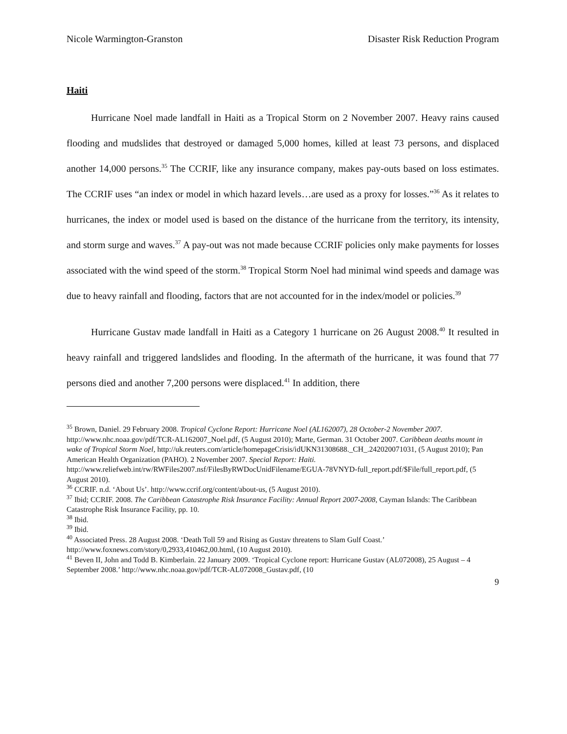Nicole Warmington-Granston Disaster Risk Reduction Program
Haiti
Hurricane Noel made landfall in Haiti as a Tropical Storm on 2 November 2007. Heavy rains caused flooding and mudslides that destroyed or damaged 5,000 homes, killed at least 73 persons, and displaced another 14,000 persons.<sup>35</sup> The CCRIF, like any insurance company, makes pay-outs based on loss estimates. The CCRIF uses “an index or model in which hazard levels…are used as a proxy for losses.”<sup>36</sup> As it relates to hurricanes, the index or model used is based on the distance of the hurricane from the territory, its intensity, and storm surge and waves.<sup>37</sup> A pay-out was not made because CCRIF policies only make payments for losses associated with the wind speed of the storm.<sup>38</sup> Tropical Storm Noel had minimal wind speeds and damage was due to heavy rainfall and flooding, factors that are not accounted for in the index/model or policies.<sup>39</sup>
Hurricane Gustav made landfall in Haiti as a Category 1 hurricane on 26 August 2008.<sup>40</sup> It resulted in heavy rainfall and triggered landslides and flooding. In the aftermath of the hurricane, it was found that 77 persons died and another 7,200 persons were displaced.<sup>41</sup> In addition, there
<sup>35</sup> Brown, Daniel. 29 February 2008. Tropical Cyclone Report: Hurricane Noel (AL162007), 28 October-2 November 2007. http://www.nhc.noaa.gov/pdf/TCR-AL162007_Noel.pdf, (5 August 2010); Marte, German. 31 October 2007. Caribbean deaths mount in wake of Tropical Storm Noel, http://uk.reuters.com/article/homepageCrisis/idUKN31308688._CH_.242020071031, (5 August 2010); Pan American Health Organization (PAHO). 2 November 2007. Special Report: Haiti. http://www.reliefweb.int/rw/RWFiles2007.nsf/FilesByRWDocUnidFilename/EGUA-78VNYD-full_report.pdf/$File/full_report.pdf, (5 August 2010).
<sup>36</sup> CCRIF. n.d. ‘About Us’. http://www.ccrif.org/content/about-us, (5 August 2010).
<sup>37</sup> Ibid; CCRIF. 2008. The Caribbean Catastrophe Risk Insurance Facility: Annual Report 2007-2008, Cayman Islands: The Caribbean Catastrophe Risk Insurance Facility, pp. 10.
<sup>38</sup> Ibid.
<sup>39</sup> Ibid.
<sup>40</sup> Associated Press. 28 August 2008. ‘Death Toll 59 and Rising as Gustav threatens to Slam Gulf Coast.’ http://www.foxnews.com/story/0,2933,410462,00.html, (10 August 2010).
<sup>41</sup> Beven II, John and Todd B. Kimberlain. 22 January 2009. ‘Tropical Cyclone report: Hurricane Gustav (AL072008), 25 August – 4 September 2008.’ http://www.nhc.noaa.gov/pdf/TCR-AL072008_Gustav.pdf, (10
9